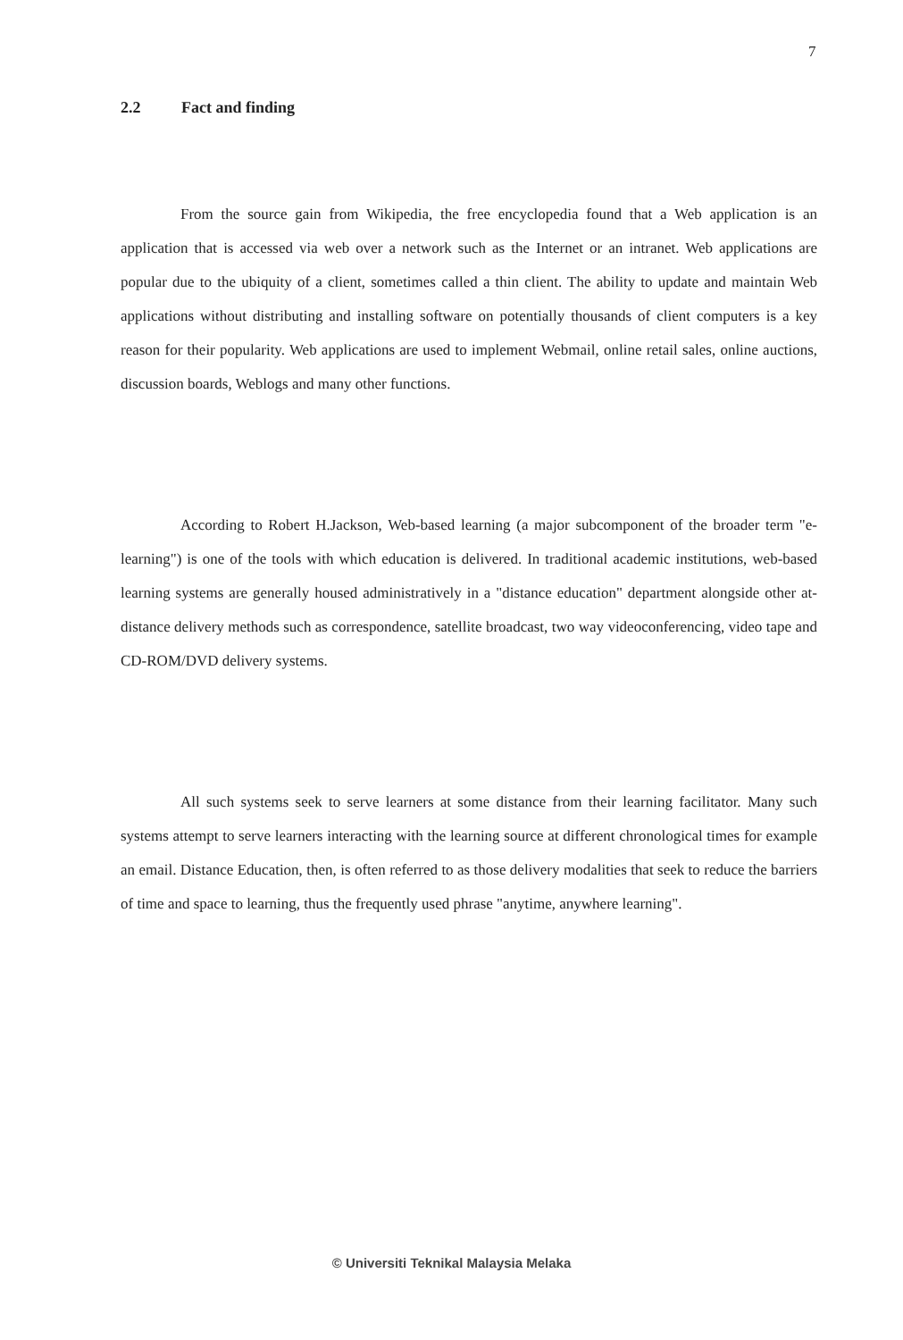7
2.2 Fact and finding
From the source gain from Wikipedia, the free encyclopedia found that a Web application is an application that is accessed via web over a network such as the Internet or an intranet. Web applications are popular due to the ubiquity of a client, sometimes called a thin client. The ability to update and maintain Web applications without distributing and installing software on potentially thousands of client computers is a key reason for their popularity. Web applications are used to implement Webmail, online retail sales, online auctions, discussion boards, Weblogs and many other functions.
According to Robert H.Jackson, Web-based learning (a major subcomponent of the broader term "e-learning") is one of the tools with which education is delivered. In traditional academic institutions, web-based learning systems are generally housed administratively in a "distance education" department alongside other at-distance delivery methods such as correspondence, satellite broadcast, two way videoconferencing, video tape and CD-ROM/DVD delivery systems.
All such systems seek to serve learners at some distance from their learning facilitator. Many such systems attempt to serve learners interacting with the learning source at different chronological times for example an email. Distance Education, then, is often referred to as those delivery modalities that seek to reduce the barriers of time and space to learning, thus the frequently used phrase "anytime, anywhere learning".
© Universiti Teknikal Malaysia Melaka